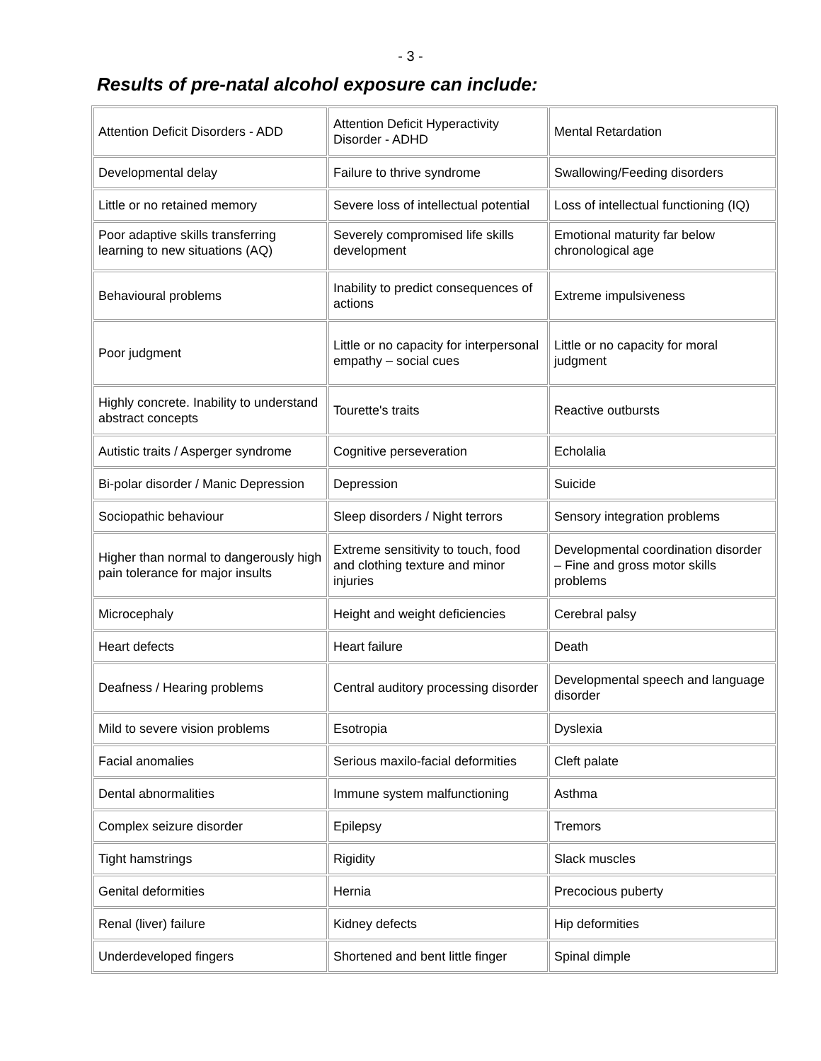- 3 -
Results of pre-natal alcohol exposure can include:
| Attention Deficit Disorders - ADD | Attention Deficit Hyperactivity Disorder - ADHD | Mental Retardation |
| Developmental delay | Failure to thrive syndrome | Swallowing/Feeding disorders |
| Little or no retained memory | Severe loss of intellectual potential | Loss of intellectual functioning (IQ) |
| Poor adaptive skills transferring learning to new situations (AQ) | Severely compromised life skills development | Emotional maturity far below chronological age |
| Behavioural problems | Inability to predict consequences of actions | Extreme impulsiveness |
| Poor judgment | Little or no capacity for interpersonal empathy – social cues | Little or no capacity for moral judgment |
| Highly concrete. Inability to understand abstract concepts | Tourette's traits | Reactive outbursts |
| Autistic traits / Asperger syndrome | Cognitive perseveration | Echolalia |
| Bi-polar disorder / Manic Depression | Depression | Suicide |
| Sociopathic behaviour | Sleep disorders / Night terrors | Sensory integration problems |
| Higher than normal to dangerously high pain tolerance for major insults | Extreme sensitivity to touch, food and clothing texture and minor injuries | Developmental coordination disorder – Fine and gross motor skills problems |
| Microcephaly | Height and weight deficiencies | Cerebral palsy |
| Heart defects | Heart failure | Death |
| Deafness / Hearing problems | Central auditory processing disorder | Developmental speech and language disorder |
| Mild to severe vision problems | Esotropia | Dyslexia |
| Facial anomalies | Serious maxilo-facial deformities | Cleft palate |
| Dental abnormalities | Immune system malfunctioning | Asthma |
| Complex seizure disorder | Epilepsy | Tremors |
| Tight hamstrings | Rigidity | Slack muscles |
| Genital deformities | Hernia | Precocious puberty |
| Renal (liver) failure | Kidney defects | Hip deformities |
| Underdeveloped fingers | Shortened and bent little finger | Spinal dimple |